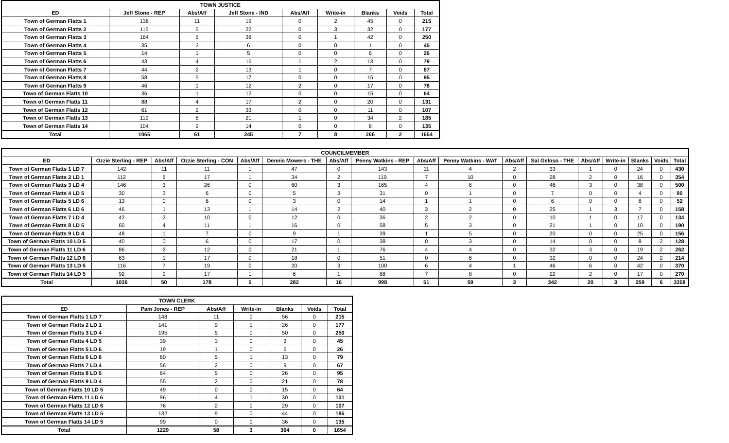| TOWN JUSTICE | | | | | | | | |
| --- | --- | --- | --- | --- | --- | --- | --- | --- |
| ED | Jeff Stone - REP | Abs/Aff | Jeff Stone - IND | Abs/Aff | Write-in | Blanks | Voids | Total |
| Town of German Flatts 1 | 138 | 11 | 19 | 0 | 2 | 45 | 0 | 215 |
| Town of German Flatts 2 | 115 | 5 | 22 | 0 | 3 | 32 | 0 | 177 |
| Town of German Flatts 3 | 164 | 5 | 38 | 0 | 1 | 42 | 0 | 250 |
| Town of German Flatts 4 | 35 | 3 | 6 | 0 | 0 | 1 | 0 | 45 |
| Town of German Flatts 5 | 14 | 1 | 5 | 0 | 0 | 6 | 0 | 26 |
| Town of German Flatts 6 | 43 | 4 | 16 | 1 | 2 | 13 | 0 | 79 |
| Town of German Flatts 7 | 44 | 2 | 13 | 1 | 0 | 7 | 0 | 67 |
| Town of German Flatts 8 | 58 | 5 | 17 | 0 | 0 | 15 | 0 | 95 |
| Town of German Flatts 9 | 46 | 1 | 12 | 2 | 0 | 17 | 0 | 78 |
| Town of German Flatts 10 | 36 | 1 | 12 | 0 | 0 | 15 | 0 | 64 |
| Town of German Flatts 11 | 88 | 4 | 17 | 2 | 0 | 20 | 0 | 131 |
| Town of German Flatts 12 | 61 | 2 | 33 | 0 | 0 | 11 | 0 | 107 |
| Town of German Flatts 13 | 119 | 8 | 21 | 1 | 0 | 34 | 2 | 185 |
| Town of German Flatts 14 | 104 | 9 | 14 | 0 | 0 | 8 | 0 | 135 |
| Total | 1065 | 61 | 245 | 7 | 8 | 266 | 2 | 1654 |
| COUNCILMEMBER | | | | | | | | | | | | | | | | |
| --- | --- | --- | --- | --- | --- | --- | --- | --- | --- | --- | --- | --- | --- | --- | --- | --- |
| ED | Ozzie Sterling - REP | Abs/Aff | Ozzie Sterling - CON | Abs/Aff | Dennis Mowers - THE | Abs/Aff | Penny Watkins - REP | Abs/Aff | Penny Watkins - WAT | Abs/Aff | Sal Geloso - THE | Abs/Aff | Write-in | Blanks | Voids | Total |
| Town of German Flatts 1 LD 7 | 142 | 11 | 11 | 1 | 47 | 0 | 143 | 11 | 4 | 2 | 33 | 1 | 0 | 24 | 0 | 430 |
| Town of German Flatts 2 LD 1 | 112 | 6 | 17 | 1 | 34 | 2 | 119 | 7 | 10 | 0 | 28 | 2 | 0 | 16 | 0 | 354 |
| Town of German Flatts 3 LD 4 | 146 | 3 | 26 | 0 | 60 | 3 | 165 | 4 | 6 | 0 | 46 | 3 | 0 | 38 | 0 | 500 |
| Town of German Flatts 4 LD 5 | 30 | 3 | 6 | 0 | 5 | 3 | 31 | 0 | 1 | 0 | 7 | 0 | 0 | 4 | 0 | 90 |
| Town of German Flatts 5 LD 6 | 13 | 0 | 6 | 0 | 3 | 0 | 14 | 1 | 1 | 0 | 6 | 0 | 0 | 8 | 0 | 52 |
| Town of German Flatts 6 LD 6 | 46 | 1 | 13 | 1 | 14 | 2 | 40 | 3 | 2 | 0 | 25 | 1 | 3 | 7 | 0 | 158 |
| Town of German Flatts 7 LD 4 | 42 | 2 | 10 | 0 | 12 | 0 | 36 | 2 | 2 | 0 | 10 | 1 | 0 | 17 | 0 | 134 |
| Town of German Flatts 8 LD 5 | 60 | 4 | 11 | 1 | 16 | 0 | 58 | 5 | 3 | 0 | 21 | 1 | 0 | 10 | 0 | 190 |
| Town of German Flatts 9 LD 4 | 48 | 1 | 7 | 0 | 9 | 1 | 39 | 1 | 5 | 0 | 20 | 0 | 0 | 25 | 0 | 156 |
| Town of German Flatts 10 LD 5 | 40 | 0 | 6 | 0 | 17 | 0 | 38 | 0 | 3 | 0 | 14 | 0 | 0 | 8 | 2 | 128 |
| Town of German Flatts 11 LD 6 | 86 | 2 | 12 | 0 | 21 | 1 | 76 | 4 | 4 | 0 | 32 | 3 | 0 | 19 | 2 | 262 |
| Town of German Flatts 12 LD 6 | 63 | 1 | 17 | 0 | 18 | 0 | 51 | 0 | 6 | 0 | 32 | 0 | 0 | 24 | 2 | 214 |
| Town of German Flatts 13 LD 5 | 116 | 7 | 19 | 0 | 20 | 3 | 100 | 6 | 4 | 1 | 46 | 6 | 0 | 42 | 0 | 370 |
| Town of German Flatts 14 LD 5 | 92 | 9 | 17 | 1 | 6 | 1 | 88 | 7 | 8 | 0 | 22 | 2 | 0 | 17 | 0 | 270 |
| Total | 1036 | 50 | 178 | 5 | 282 | 16 | 998 | 51 | 59 | 3 | 342 | 20 | 3 | 259 | 6 | 3308 |
| TOWN CLERK | | | | | | |
| --- | --- | --- | --- | --- | --- | --- |
| ED | Pam Jones - REP | Abs/Aff | Write-in | Blanks | Voids | Total |
| Town of German Flatts 1 LD 7 | 148 | 11 | 0 | 56 | 0 | 215 |
| Town of German Flatts 2 LD 1 | 141 | 9 | 1 | 26 | 0 | 177 |
| Town of German Flatts 3 LD 4 | 195 | 5 | 0 | 50 | 0 | 250 |
| Town of German Flatts 4 LD 5 | 39 | 3 | 0 | 3 | 0 | 45 |
| Town of German Flatts 5 LD 6 | 19 | 1 | 0 | 6 | 0 | 26 |
| Town of German Flatts 6 LD 6 | 60 | 5 | 1 | 13 | 0 | 79 |
| Town of German Flatts 7 LD 4 | 56 | 2 | 0 | 9 | 0 | 67 |
| Town of German Flatts 8 LD 5 | 64 | 5 | 0 | 26 | 0 | 95 |
| Town of German Flatts 9 LD 4 | 55 | 2 | 0 | 21 | 0 | 78 |
| Town of German Flatts 10 LD 5 | 49 | 0 | 0 | 15 | 0 | 64 |
| Town of German Flatts 11 LD 6 | 96 | 4 | 1 | 30 | 0 | 131 |
| Town of German Flatts 12 LD 6 | 76 | 2 | 0 | 29 | 0 | 107 |
| Town of German Flatts 13 LD 5 | 132 | 9 | 0 | 44 | 0 | 185 |
| Town of German Flatts 14 LD 5 | 99 | 0 | 0 | 36 | 0 | 135 |
| Total | 1229 | 58 | 3 | 364 | 0 | 1654 |